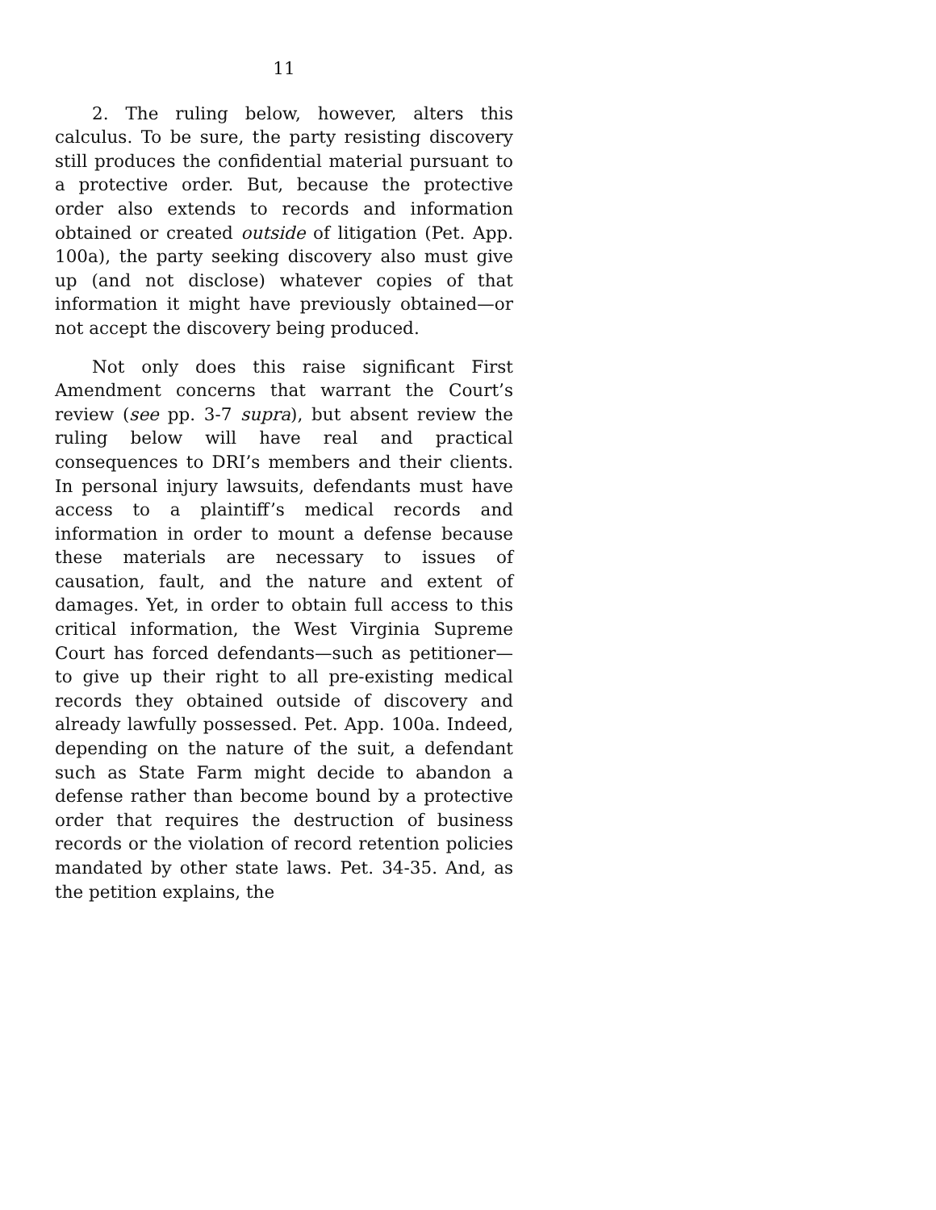11
2. The ruling below, however, alters this calculus. To be sure, the party resisting discovery still produces the confidential material pursuant to a protective order. But, because the protective order also extends to records and information obtained or created outside of litigation (Pet. App. 100a), the party seeking discovery also must give up (and not disclose) whatever copies of that information it might have previously obtained—or not accept the discovery being produced.
Not only does this raise significant First Amendment concerns that warrant the Court’s review (see pp. 3-7 supra), but absent review the ruling below will have real and practical consequences to DRI’s members and their clients. In personal injury lawsuits, defendants must have access to a plaintiff’s medical records and information in order to mount a defense because these materials are necessary to issues of causation, fault, and the nature and extent of damages. Yet, in order to obtain full access to this critical information, the West Virginia Supreme Court has forced defendants—such as petitioner—to give up their right to all pre-existing medical records they obtained outside of discovery and already lawfully possessed. Pet. App. 100a. Indeed, depending on the nature of the suit, a defendant such as State Farm might decide to abandon a defense rather than become bound by a protective order that requires the destruction of business records or the violation of record retention policies mandated by other state laws. Pet. 34-35. And, as the petition explains, the